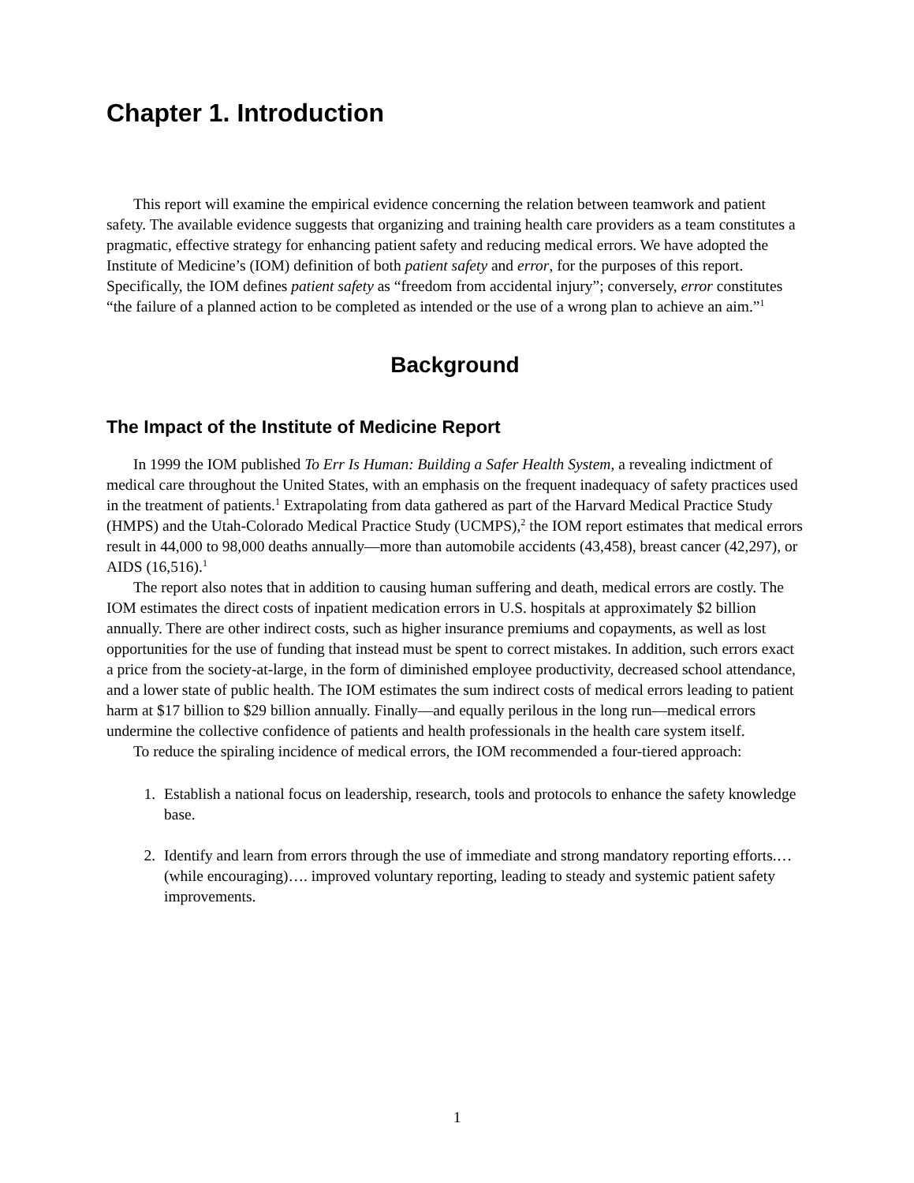Chapter 1. Introduction
This report will examine the empirical evidence concerning the relation between teamwork and patient safety. The available evidence suggests that organizing and training health care providers as a team constitutes a pragmatic, effective strategy for enhancing patient safety and reducing medical errors. We have adopted the Institute of Medicine’s (IOM) definition of both patient safety and error, for the purposes of this report. Specifically, the IOM defines patient safety as “freedom from accidental injury”; conversely, error constitutes “the failure of a planned action to be completed as intended or the use of a wrong plan to achieve an aim.”<sup>1</sup>
Background
The Impact of the Institute of Medicine Report
In 1999 the IOM published To Err Is Human: Building a Safer Health System, a revealing indictment of medical care throughout the United States, with an emphasis on the frequent inadequacy of safety practices used in the treatment of patients.<sup>1</sup> Extrapolating from data gathered as part of the Harvard Medical Practice Study (HMPS) and the Utah-Colorado Medical Practice Study (UCMPS),<sup>2</sup> the IOM report estimates that medical errors result in 44,000 to 98,000 deaths annually—more than automobile accidents (43,458), breast cancer (42,297), or AIDS (16,516).<sup>1</sup>
The report also notes that in addition to causing human suffering and death, medical errors are costly. The IOM estimates the direct costs of inpatient medication errors in U.S. hospitals at approximately $2 billion annually. There are other indirect costs, such as higher insurance premiums and copayments, as well as lost opportunities for the use of funding that instead must be spent to correct mistakes. In addition, such errors exact a price from the society-at-large, in the form of diminished employee productivity, decreased school attendance, and a lower state of public health. The IOM estimates the sum indirect costs of medical errors leading to patient harm at $17 billion to $29 billion annually. Finally—and equally perilous in the long run—medical errors undermine the collective confidence of patients and health professionals in the health care system itself.
To reduce the spiraling incidence of medical errors, the IOM recommended a four-tiered approach:
1. Establish a national focus on leadership, research, tools and protocols to enhance the safety knowledge base.
2. Identify and learn from errors through the use of immediate and strong mandatory reporting efforts.… (while encouraging)…. improved voluntary reporting, leading to steady and systemic patient safety improvements.
1